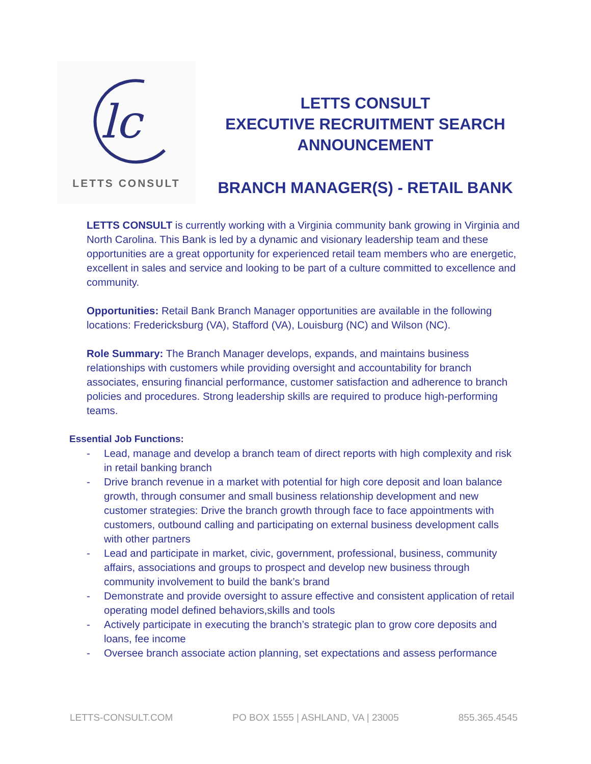lc
LETTS CONSULT
LETTS CONSULT
EXECUTIVE RECRUITMENT SEARCH
ANNOUNCEMENT
BRANCH MANAGER(S) - RETAIL BANK
LETTS CONSULT is currently working with a Virginia community bank growing in Virginia and North Carolina. This Bank is led by a dynamic and visionary leadership team and these opportunities are a great opportunity for experienced retail team members who are energetic, excellent in sales and service and looking to be part of a culture committed to excellence and community.
Opportunities: Retail Bank Branch Manager opportunities are available in the following locations: Fredericksburg (VA), Stafford (VA), Louisburg (NC) and Wilson (NC).
Role Summary: The Branch Manager develops, expands, and maintains business relationships with customers while providing oversight and accountability for branch associates, ensuring financial performance, customer satisfaction and adherence to branch policies and procedures. Strong leadership skills are required to produce high-performing teams.
Essential Job Functions:
- Lead, manage and develop a branch team of direct reports with high complexity and risk in retail banking branch
- Drive branch revenue in a market with potential for high core deposit and loan balance growth, through consumer and small business relationship development and new customer strategies: Drive the branch growth through face to face appointments with customers, outbound calling and participating on external business development calls with other partners
- Lead and participate in market, civic, government, professional, business, community affairs, associations and groups to prospect and develop new business through community involvement to build the bank’s brand
- Demonstrate and provide oversight to assure effective and consistent application of retail operating model defined behaviors,skills and tools
- Actively participate in executing the branch’s strategic plan to grow core deposits and loans, fee income
- Oversee branch associate action planning, set expectations and assess performance
LETTS-CONSULT.COM PO BOX 1555 | ASHLAND, VA | 23005 855.365.4545